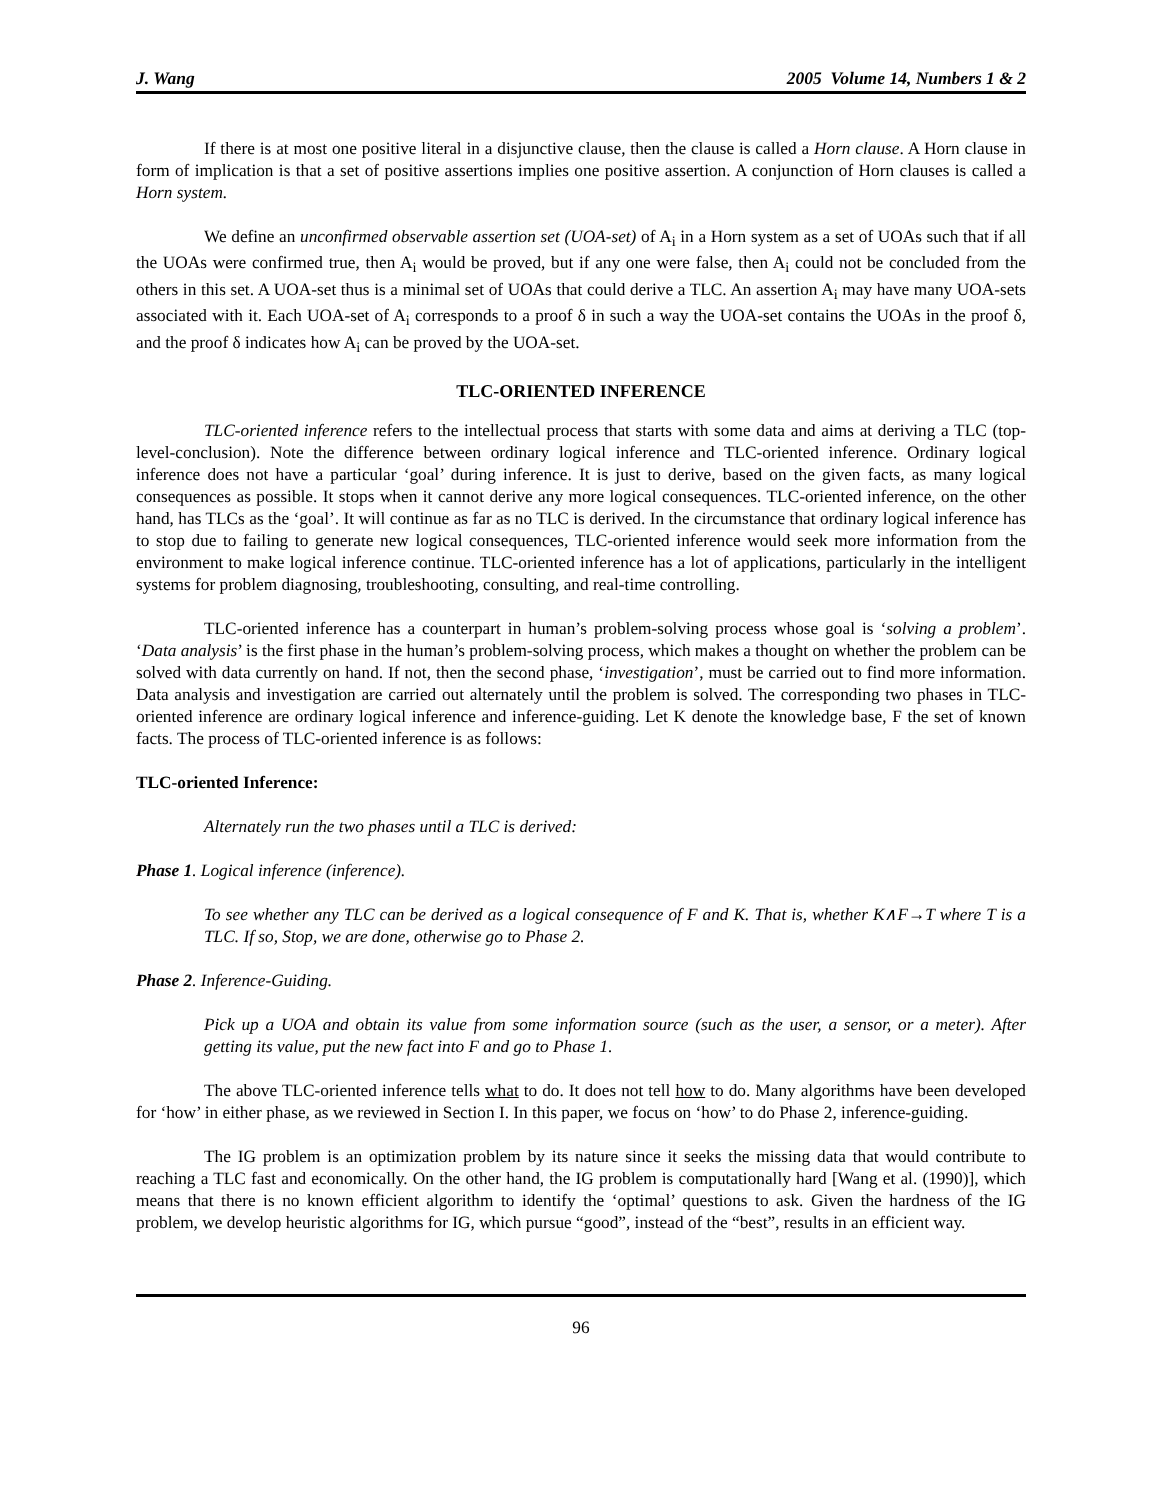J. Wang 2005 Volume 14, Numbers 1 & 2
If there is at most one positive literal in a disjunctive clause, then the clause is called a Horn clause. A Horn clause in form of implication is that a set of positive assertions implies one positive assertion. A conjunction of Horn clauses is called a Horn system.
We define an unconfirmed observable assertion set (UOA-set) of A<sub>i</sub> in a Horn system as a set of UOAs such that if all the UOAs were confirmed true, then A<sub>i</sub> would be proved, but if any one were false, then A<sub>i</sub> could not be concluded from the others in this set. A UOA-set thus is a minimal set of UOAs that could derive a TLC. An assertion A<sub>i</sub> may have many UOA-sets associated with it. Each UOA-set of A<sub>i</sub> corresponds to a proof δ in such a way the UOA-set contains the UOAs in the proof δ, and the proof δ indicates how A<sub>i</sub> can be proved by the UOA-set.
TLC-ORIENTED INFERENCE
TLC-oriented inference refers to the intellectual process that starts with some data and aims at deriving a TLC (top-level-conclusion). Note the difference between ordinary logical inference and TLC-oriented inference. Ordinary logical inference does not have a particular ‘goal’ during inference. It is just to derive, based on the given facts, as many logical consequences as possible. It stops when it cannot derive any more logical consequences. TLC-oriented inference, on the other hand, has TLCs as the ‘goal’. It will continue as far as no TLC is derived. In the circumstance that ordinary logical inference has to stop due to failing to generate new logical consequences, TLC-oriented inference would seek more information from the environment to make logical inference continue. TLC-oriented inference has a lot of applications, particularly in the intelligent systems for problem diagnosing, troubleshooting, consulting, and real-time controlling.
TLC-oriented inference has a counterpart in human’s problem-solving process whose goal is ‘solving a problem’. ‘Data analysis’ is the first phase in the human’s problem-solving process, which makes a thought on whether the problem can be solved with data currently on hand. If not, then the second phase, ‘investigation’, must be carried out to find more information. Data analysis and investigation are carried out alternately until the problem is solved. The corresponding two phases in TLC-oriented inference are ordinary logical inference and inference-guiding. Let K denote the knowledge base, F the set of known facts. The process of TLC-oriented inference is as follows:
TLC-oriented Inference:
Alternately run the two phases until a TLC is derived:
Phase 1. Logical inference (inference).
To see whether any TLC can be derived as a logical consequence of F and K. That is, whether K∧F→T where T is a TLC. If so, Stop, we are done, otherwise go to Phase 2.
Phase 2. Inference-Guiding.
Pick up a UOA and obtain its value from some information source (such as the user, a sensor, or a meter). After getting its value, put the new fact into F and go to Phase 1.
The above TLC-oriented inference tells what to do. It does not tell how to do. Many algorithms have been developed for ‘how’ in either phase, as we reviewed in Section I. In this paper, we focus on ‘how’ to do Phase 2, inference-guiding.
The IG problem is an optimization problem by its nature since it seeks the missing data that would contribute to reaching a TLC fast and economically. On the other hand, the IG problem is computationally hard [Wang et al. (1990)], which means that there is no known efficient algorithm to identify the ‘optimal’ questions to ask. Given the hardness of the IG problem, we develop heuristic algorithms for IG, which pursue “good”, instead of the “best”, results in an efficient way.
96